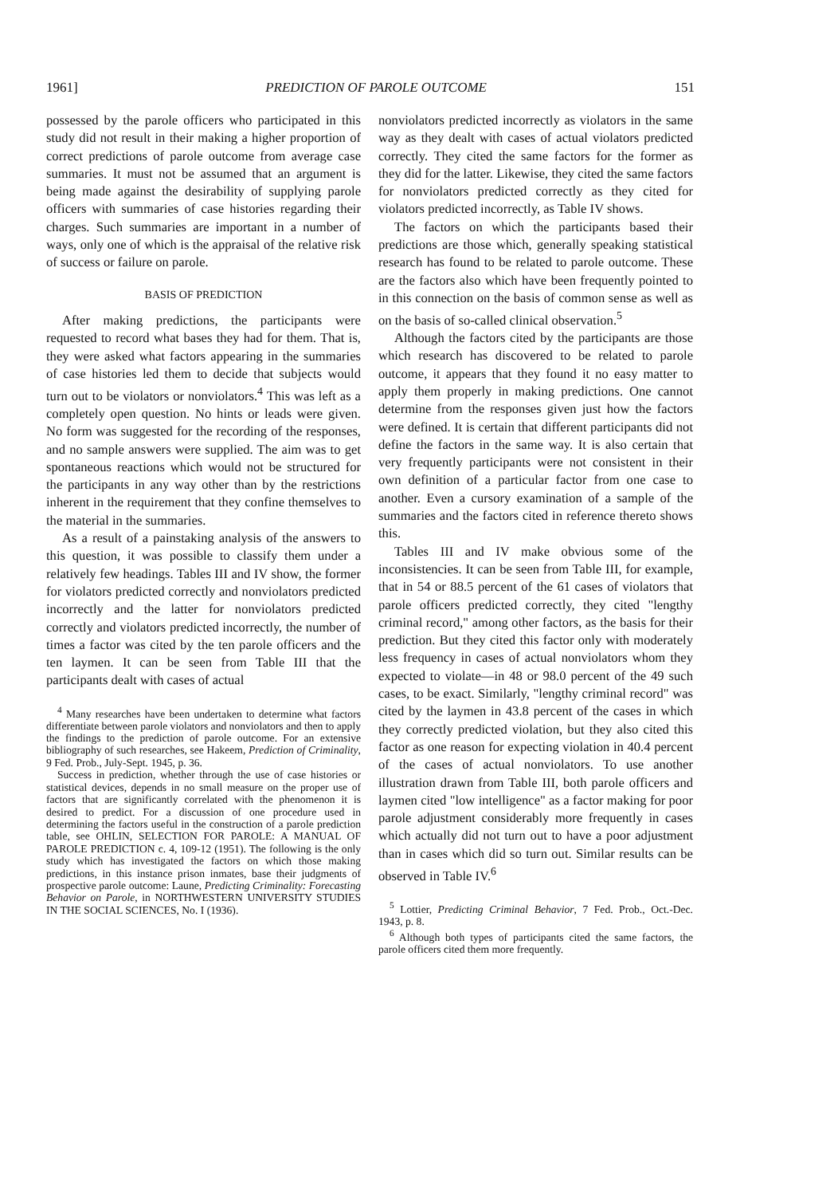1961] PREDICTION OF PAROLE OUTCOME 151
possessed by the parole officers who participated in this study did not result in their making a higher proportion of correct predictions of parole outcome from average case summaries. It must not be assumed that an argument is being made against the desirability of supplying parole officers with summaries of case histories regarding their charges. Such summaries are important in a number of ways, only one of which is the appraisal of the relative risk of success or failure on parole.
BASIS OF PREDICTION
After making predictions, the participants were requested to record what bases they had for them. That is, they were asked what factors appearing in the summaries of case histories led them to decide that subjects would turn out to be violators or nonviolators.<sup>4</sup> This was left as a completely open question. No hints or leads were given. No form was suggested for the recording of the responses, and no sample answers were supplied. The aim was to get spontaneous reactions which would not be structured for the participants in any way other than by the restrictions inherent in the requirement that they confine themselves to the material in the summaries.
As a result of a painstaking analysis of the answers to this question, it was possible to classify them under a relatively few headings. Tables III and IV show, the former for violators predicted correctly and nonviolators predicted incorrectly and the latter for nonviolators predicted correctly and violators predicted incorrectly, the number of times a factor was cited by the ten parole officers and the ten laymen. It can be seen from Table III that the participants dealt with cases of actual
<sup>4</sup> Many researches have been undertaken to determine what factors differentiate between parole violators and nonviolators and then to apply the findings to the prediction of parole outcome. For an extensive bibliography of such researches, see Hakeem, Prediction of Criminality, 9 Fed. Prob., July-Sept. 1945, p. 36.
Success in prediction, whether through the use of case histories or statistical devices, depends in no small measure on the proper use of factors that are significantly correlated with the phenomenon it is desired to predict. For a discussion of one procedure used in determining the factors useful in the construction of a parole prediction table, see OHLIN, SELECTION FOR PAROLE: A MANUAL OF PAROLE PREDICTION c. 4, 109-12 (1951). The following is the only study which has investigated the factors on which those making predictions, in this instance prison inmates, base their judgments of prospective parole outcome: Laune, Predicting Criminality: Forecasting Behavior on Parole, in NORTHWESTERN UNIVERSITY STUDIES IN THE SOCIAL SCIENCES, No. I (1936).
nonviolators predicted incorrectly as violators in the same way as they dealt with cases of actual violators predicted correctly. They cited the same factors for the former as they did for the latter. Likewise, they cited the same factors for nonviolators predicted correctly as they cited for violators predicted incorrectly, as Table IV shows.
The factors on which the participants based their predictions are those which, generally speaking statistical research has found to be related to parole outcome. These are the factors also which have been frequently pointed to in this connection on the basis of common sense as well as on the basis of so-called clinical observation.<sup>5</sup>
Although the factors cited by the participants are those which research has discovered to be related to parole outcome, it appears that they found it no easy matter to apply them properly in making predictions. One cannot determine from the responses given just how the factors were defined. It is certain that different participants did not define the factors in the same way. It is also certain that very frequently participants were not consistent in their own definition of a particular factor from one case to another. Even a cursory examination of a sample of the summaries and the factors cited in reference thereto shows this.
Tables III and IV make obvious some of the inconsistencies. It can be seen from Table III, for example, that in 54 or 88.5 percent of the 61 cases of violators that parole officers predicted correctly, they cited "lengthy criminal record," among other factors, as the basis for their prediction. But they cited this factor only with moderately less frequency in cases of actual nonviolators whom they expected to violate—in 48 or 98.0 percent of the 49 such cases, to be exact. Similarly, "lengthy criminal record" was cited by the laymen in 43.8 percent of the cases in which they correctly predicted violation, but they also cited this factor as one reason for expecting violation in 40.4 percent of the cases of actual nonviolators. To use another illustration drawn from Table III, both parole officers and laymen cited "low intelligence" as a factor making for poor parole adjustment considerably more frequently in cases which actually did not turn out to have a poor adjustment than in cases which did so turn out. Similar results can be observed in Table IV.<sup>6</sup>
<sup>5</sup> Lottier, Predicting Criminal Behavior, 7 Fed. Prob., Oct.-Dec. 1943, p. 8.
<sup>6</sup> Although both types of participants cited the same factors, the parole officers cited them more frequently.